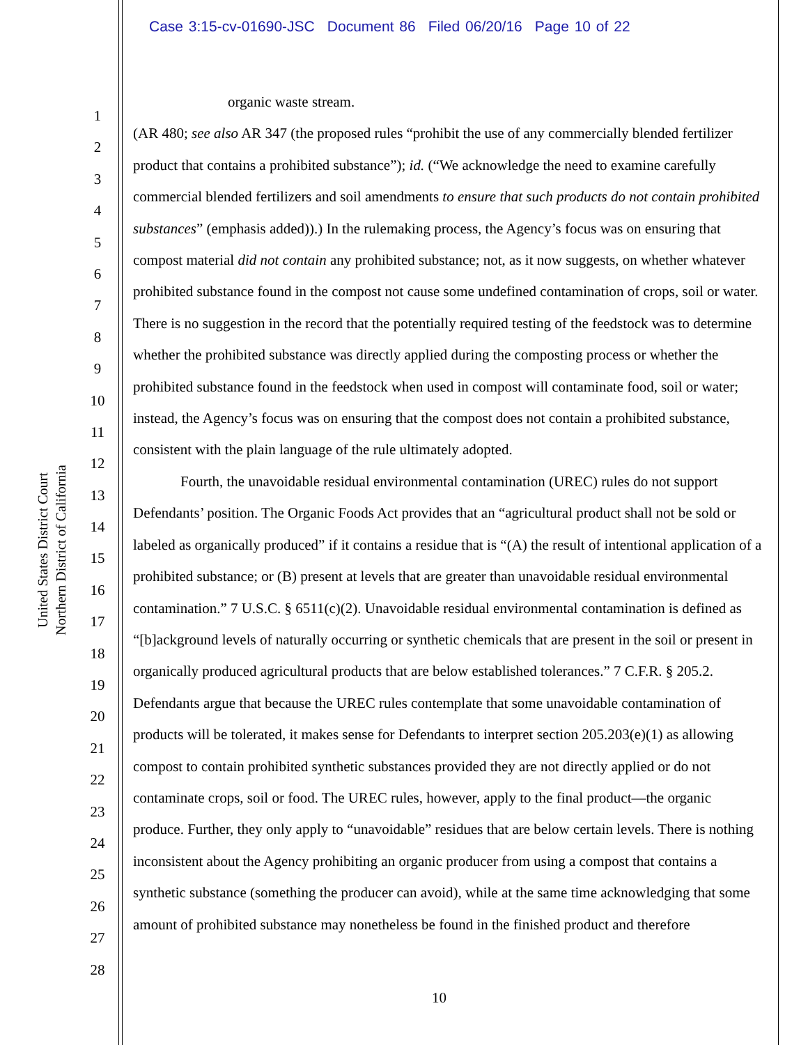Case 3:15-cv-01690-JSC Document 86 Filed 06/20/16 Page 10 of 22
United States District Court
Northern District of California
1
2
3
4
5
6
7
8
9
10
11
12
13
14
15
16
17
18
19
20
21
22
23
24
25
26
27
28
organic waste stream.
(AR 480; see also AR 347 (the proposed rules “prohibit the use of any commercially blended fertilizer product that contains a prohibited substance”); id. (“We acknowledge the need to examine carefully commercial blended fertilizers and soil amendments to ensure that such products do not contain prohibited substances” (emphasis added)).) In the rulemaking process, the Agency’s focus was on ensuring that compost material did not contain any prohibited substance; not, as it now suggests, on whether whatever prohibited substance found in the compost not cause some undefined contamination of crops, soil or water. There is no suggestion in the record that the potentially required testing of the feedstock was to determine whether the prohibited substance was directly applied during the composting process or whether the prohibited substance found in the feedstock when used in compost will contaminate food, soil or water; instead, the Agency’s focus was on ensuring that the compost does not contain a prohibited substance, consistent with the plain language of the rule ultimately adopted.
Fourth, the unavoidable residual environmental contamination (UREC) rules do not support Defendants’ position. The Organic Foods Act provides that an “agricultural product shall not be sold or labeled as organically produced” if it contains a residue that is “(A) the result of intentional application of a prohibited substance; or (B) present at levels that are greater than unavoidable residual environmental contamination.” 7 U.S.C. § 6511(c)(2). Unavoidable residual environmental contamination is defined as “[b]ackground levels of naturally occurring or synthetic chemicals that are present in the soil or present in organically produced agricultural products that are below established tolerances.” 7 C.F.R. § 205.2. Defendants argue that because the UREC rules contemplate that some unavoidable contamination of products will be tolerated, it makes sense for Defendants to interpret section 205.203(e)(1) as allowing compost to contain prohibited synthetic substances provided they are not directly applied or do not contaminate crops, soil or food. The UREC rules, however, apply to the final product—the organic produce. Further, they only apply to “unavoidable” residues that are below certain levels. There is nothing inconsistent about the Agency prohibiting an organic producer from using a compost that contains a synthetic substance (something the producer can avoid), while at the same time acknowledging that some amount of prohibited substance may nonetheless be found in the finished product and therefore
10